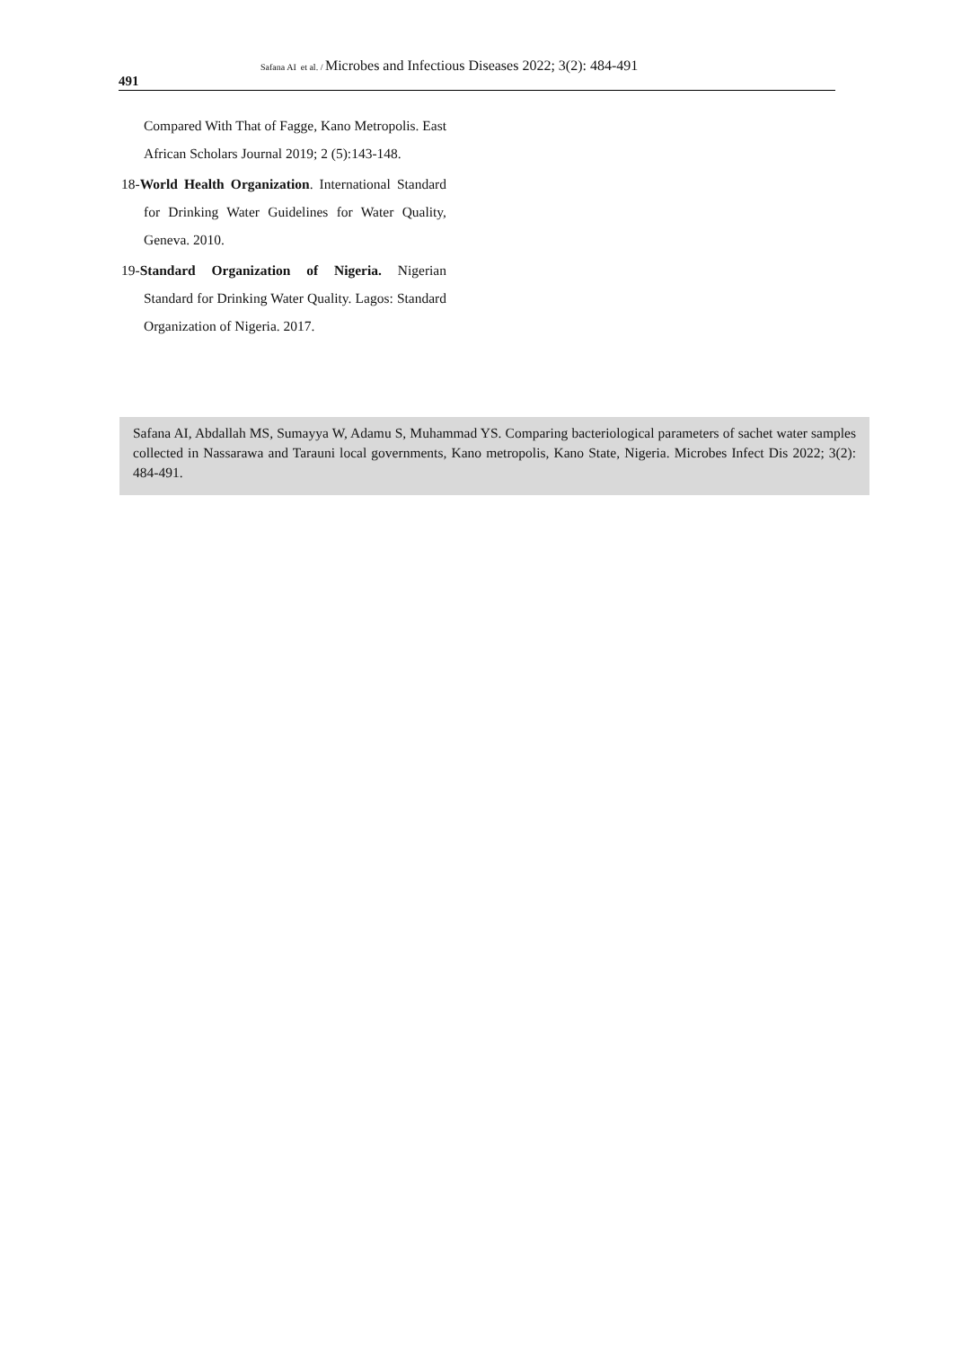491
Safana AI et al. / Microbes and Infectious Diseases 2022; 3(2): 484-491
Compared With That of Fagge, Kano Metropolis. East African Scholars Journal 2019; 2 (5):143-148.
18-World Health Organization. International Standard for Drinking Water Guidelines for Water Quality, Geneva. 2010.
19-Standard Organization of Nigeria. Nigerian Standard for Drinking Water Quality. Lagos: Standard Organization of Nigeria. 2017.
Safana AI, Abdallah MS, Sumayya W, Adamu S, Muhammad YS. Comparing bacteriological parameters of sachet water samples collected in Nassarawa and Tarauni local governments, Kano metropolis, Kano State, Nigeria. Microbes Infect Dis 2022; 3(2): 484-491.